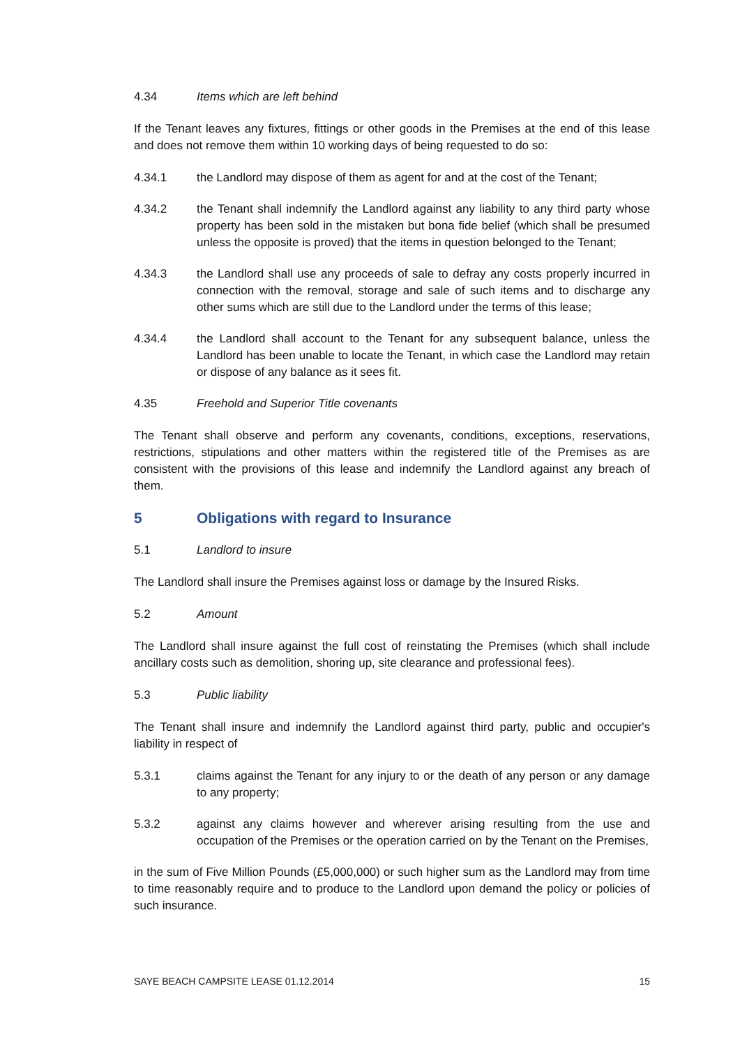4.34 Items which are left behind
If the Tenant leaves any fixtures, fittings or other goods in the Premises at the end of this lease and does not remove them within 10 working days of being requested to do so:
4.34.1 the Landlord may dispose of them as agent for and at the cost of the Tenant;
4.34.2 the Tenant shall indemnify the Landlord against any liability to any third party whose property has been sold in the mistaken but bona fide belief (which shall be presumed unless the opposite is proved) that the items in question belonged to the Tenant;
4.34.3 the Landlord shall use any proceeds of sale to defray any costs properly incurred in connection with the removal, storage and sale of such items and to discharge any other sums which are still due to the Landlord under the terms of this lease;
4.34.4 the Landlord shall account to the Tenant for any subsequent balance, unless the Landlord has been unable to locate the Tenant, in which case the Landlord may retain or dispose of any balance as it sees fit.
4.35 Freehold and Superior Title covenants
The Tenant shall observe and perform any covenants, conditions, exceptions, reservations, restrictions, stipulations and other matters within the registered title of the Premises as are consistent with the provisions of this lease and indemnify the Landlord against any breach of them.
5 Obligations with regard to Insurance
5.1 Landlord to insure
The Landlord shall insure the Premises against loss or damage by the Insured Risks.
5.2 Amount
The Landlord shall insure against the full cost of reinstating the Premises (which shall include ancillary costs such as demolition, shoring up, site clearance and professional fees).
5.3 Public liability
The Tenant shall insure and indemnify the Landlord against third party, public and occupier's liability in respect of
5.3.1 claims against the Tenant for any injury to or the death of any person or any damage to any property;
5.3.2 against any claims however and wherever arising resulting from the use and occupation of the Premises or the operation carried on by the Tenant on the Premises,
in the sum of Five Million Pounds (£5,000,000) or such higher sum as the Landlord may from time to time reasonably require and to produce to the Landlord upon demand the policy or policies of such insurance.
SAYE BEACH CAMPSITE LEASE 01.12.2014 15